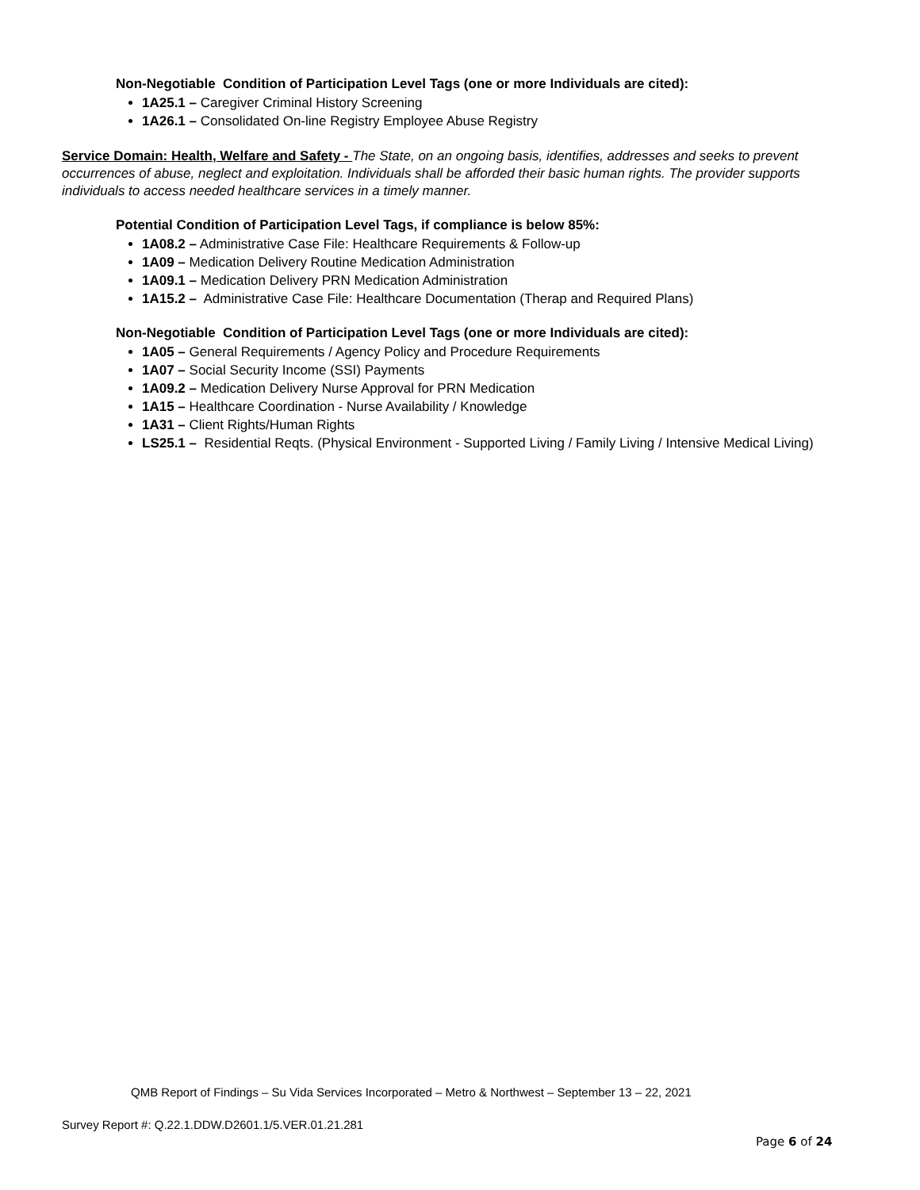Non-Negotiable Condition of Participation Level Tags (one or more Individuals are cited):
1A25.1 – Caregiver Criminal History Screening
1A26.1 – Consolidated On-line Registry Employee Abuse Registry
Service Domain: Health, Welfare and Safety - The State, on an ongoing basis, identifies, addresses and seeks to prevent occurrences of abuse, neglect and exploitation. Individuals shall be afforded their basic human rights. The provider supports individuals to access needed healthcare services in a timely manner.
Potential Condition of Participation Level Tags, if compliance is below 85%:
1A08.2 – Administrative Case File: Healthcare Requirements & Follow-up
1A09 – Medication Delivery Routine Medication Administration
1A09.1 – Medication Delivery PRN Medication Administration
1A15.2 – Administrative Case File: Healthcare Documentation (Therap and Required Plans)
Non-Negotiable Condition of Participation Level Tags (one or more Individuals are cited):
1A05 – General Requirements / Agency Policy and Procedure Requirements
1A07 – Social Security Income (SSI) Payments
1A09.2 – Medication Delivery Nurse Approval for PRN Medication
1A15 – Healthcare Coordination - Nurse Availability / Knowledge
1A31 – Client Rights/Human Rights
LS25.1 – Residential Reqts. (Physical Environment - Supported Living / Family Living / Intensive Medical Living)
QMB Report of Findings – Su Vida Services Incorporated – Metro & Northwest – September 13 – 22, 2021
Survey Report #: Q.22.1.DDW.D2601.1/5.VER.01.21.281
Page 6 of 24